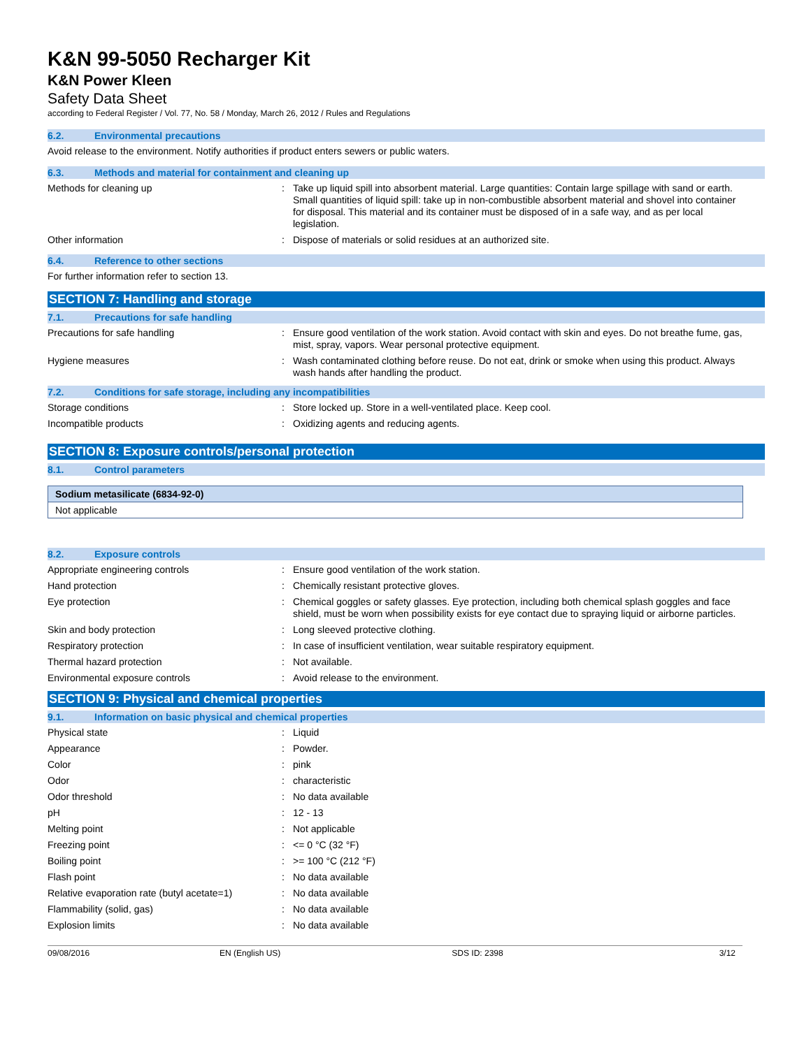K&N 99-5050 Recharger Kit
K&N Power Kleen
Safety Data Sheet
according to Federal Register / Vol. 77, No. 58 / Monday, March 26, 2012 / Rules and Regulations
6.2. Environmental precautions
Avoid release to the environment. Notify authorities if product enters sewers or public waters.
6.3. Methods and material for containment and cleaning up
Methods for cleaning up : Take up liquid spill into absorbent material. Large quantities: Contain large spillage with sand or earth. Small quantities of liquid spill: take up in non-combustible absorbent material and shovel into container for disposal. This material and its container must be disposed of in a safe way, and as per local legislation.
Other information : Dispose of materials or solid residues at an authorized site.
6.4. Reference to other sections
For further information refer to section 13.
SECTION 7: Handling and storage
7.1. Precautions for safe handling
Precautions for safe handling : Ensure good ventilation of the work station. Avoid contact with skin and eyes. Do not breathe fume, gas, mist, spray, vapors. Wear personal protective equipment.
Hygiene measures : Wash contaminated clothing before reuse. Do not eat, drink or smoke when using this product. Always wash hands after handling the product.
7.2. Conditions for safe storage, including any incompatibilities
Storage conditions : Store locked up. Store in a well-ventilated place. Keep cool.
Incompatible products : Oxidizing agents and reducing agents.
SECTION 8: Exposure controls/personal protection
8.1. Control parameters
| Sodium metasilicate (6834-92-0) |
| --- |
| Not applicable |
8.2. Exposure controls
Appropriate engineering controls : Ensure good ventilation of the work station.
Hand protection : Chemically resistant protective gloves.
Eye protection : Chemical goggles or safety glasses. Eye protection, including both chemical splash goggles and face shield, must be worn when possibility exists for eye contact due to spraying liquid or airborne particles.
Skin and body protection : Long sleeved protective clothing.
Respiratory protection : In case of insufficient ventilation, wear suitable respiratory equipment.
Thermal hazard protection : Not available.
Environmental exposure controls : Avoid release to the environment.
SECTION 9: Physical and chemical properties
9.1. Information on basic physical and chemical properties
Physical state : Liquid
Appearance : Powder.
Color : pink
Odor : characteristic
Odor threshold : No data available
pH : 12 - 13
Melting point : Not applicable
Freezing point : <= 0 °C (32 °F)
Boiling point : >= 100 °C (212 °F)
Flash point : No data available
Relative evaporation rate (butyl acetate=1)
: No data available
Flammability (solid, gas) : No data available
Explosion limits : No data available
09/08/2016 EN (English US) SDS ID: 2398 3/12